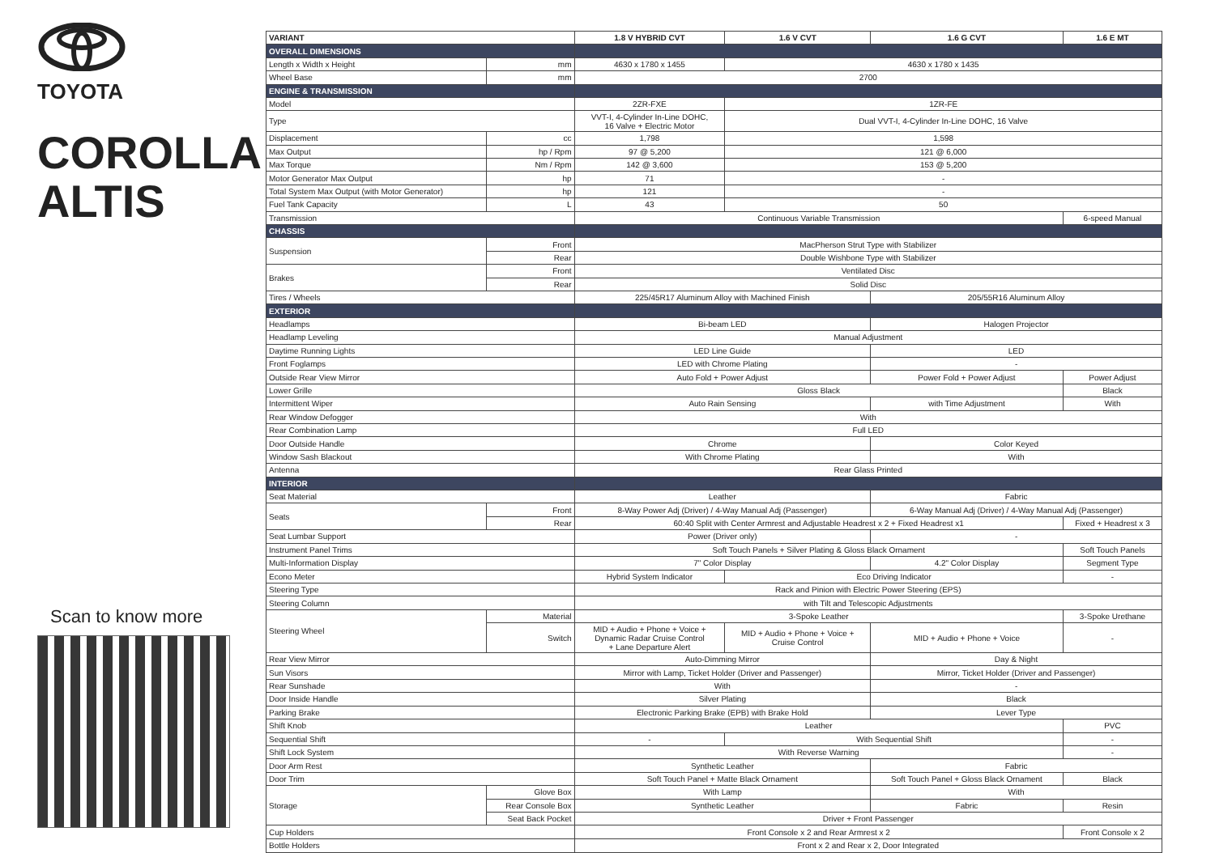TOYOTA
COROLLA
ALTIS
Scan to know more
| VARIANT | | 1.8 V HYBRID CVT | 1.6 V CVT | 1.6 G CVT | 1.6 E MT |
| --- | --- | --- | --- | --- | --- |
| OVERALL DIMENSIONS | | | | | |
| Length x Width x Height | mm | 4630 x 1780 x 1455 | 4630 x 1780 x 1435 | | |
| Wheel Base | mm | 2700 | | | |
| ENGINE & TRANSMISSION | | | | | |
| Model | | 2ZR-FXE | 1ZR-FE | | |
| Type | | VVT-I, 4-Cylinder In-Line DOHC, 16 Valve + Electric Motor | Dual VVT-I, 4-Cylinder In-Line DOHC, 16 Valve | | |
| Displacement | cc | 1,798 | 1,598 | | |
| Max Output | hp / Rpm | 97 @ 5,200 | 121 @ 6,000 | | |
| Max Torque | Nm / Rpm | 142 @ 3,600 | 153 @ 5,200 | | |
| Motor Generator Max Output | hp | 71 | - | | |
| Total System Max Output (with Motor Generator) | hp | 121 | - | | |
| Fuel Tank Capacity | L | 43 | 50 | | |
| Transmission | | Continuous Variable Transmission | | | 6-speed Manual |
| CHASSIS | | | | | |
| Suspension | Front | MacPherson Strut Type with Stabilizer | | | |
| | Rear | Double Wishbone Type with Stabilizer | | | |
| Brakes | Front | Ventilated Disc | | | |
| | Rear | Solid Disc | | | |
| Tires / Wheels | | 225/45R17 Aluminum Alloy with Machined Finish | | 205/55R16 Aluminum Alloy | |
| EXTERIOR | | | | | |
| Headlamps | | Bi-beam LED | | Halogen Projector | |
| Headlamp Leveling | | Manual Adjustment | | | |
| Daytime Running Lights | | LED Line Guide | | LED | |
| Front Foglamps | | LED with Chrome Plating | | - | |
| Outside Rear View Mirror | | Auto Fold + Power Adjust | | Power Fold + Power Adjust | Power Adjust |
| Lower Grille | | Gloss Black | | | Black |
| Intermittent Wiper | | Auto Rain Sensing | | with Time Adjustment | With |
| Rear Window Defogger | | With | | | |
| Rear Combination Lamp | | Full LED | | | |
| Door Outside Handle | | Chrome | | Color Keyed | |
| Window Sash Blackout | | With Chrome Plating | | With | |
| Antenna | | Rear Glass Printed | | | |
| INTERIOR | | | | | |
| Seat Material | | Leather | | Fabric | |
| Seats | Front | 8-Way Power Adj (Driver) / 4-Way Manual Adj (Passenger) | | 6-Way Manual Adj (Driver) / 4-Way Manual Adj (Passenger) | |
| | Rear | 60:40 Split with Center Armrest and Adjustable Headrest x 2 + Fixed Headrest x1 | | | Fixed + Headrest x 3 |
| Seat Lumbar Support | | Power (Driver only) | | - | |
| Instrument Panel Trims | | Soft Touch Panels + Silver Plating & Gloss Black Ornament | | | Soft Touch Panels |
| Multi-Information Display | | 7" Color Display | | 4.2" Color Display | Segment Type |
| Econo Meter | | Hybrid System Indicator | Eco Driving Indicator | | - |
| Steering Type | | Rack and Pinion with Electric Power Steering (EPS) | | | |
| Steering Column | | with Tilt and Telescopic Adjustments | | | |
| Steering Wheel | Material | 3-Spoke Leather | | | 3-Spoke Urethane |
| | Switch | MID + Audio + Phone + Voice + Dynamic Radar Cruise Control + Lane Departure Alert | MID + Audio + Phone + Voice + Cruise Control | MID + Audio + Phone + Voice | - |
| Rear View Mirror | | Auto-Dimming Mirror | | Day & Night | |
| Sun Visors | | Mirror with Lamp, Ticket Holder (Driver and Passenger) | | Mirror, Ticket Holder (Driver and Passenger) | |
| Rear Sunshade | | With | | - | |
| Door Inside Handle | | Silver Plating | | Black | |
| Parking Brake | | Electronic Parking Brake (EPB) with Brake Hold | | Lever Type | |
| Shift Knob | | Leather | | | PVC |
| Sequential Shift | | - | With Sequential Shift | | - |
| Shift Lock System | | With Reverse Warning | | | - |
| Door Arm Rest | | Synthetic Leather | | Fabric | |
| Door Trim | | Soft Touch Panel + Matte Black Ornament | | Soft Touch Panel + Gloss Black Ornament | Black |
| Storage | Glove Box | With Lamp | | With | |
| | Rear Console Box | Synthetic Leather | | Fabric | Resin |
| | Seat Back Pocket | Driver + Front Passenger | | | |
| Cup Holders | | Front Console x 2 and Rear Armrest x 2 | | | Front Console x 2 |
| Bottle Holders | | Front x 2 and Rear x 2, Door Integrated | | | |